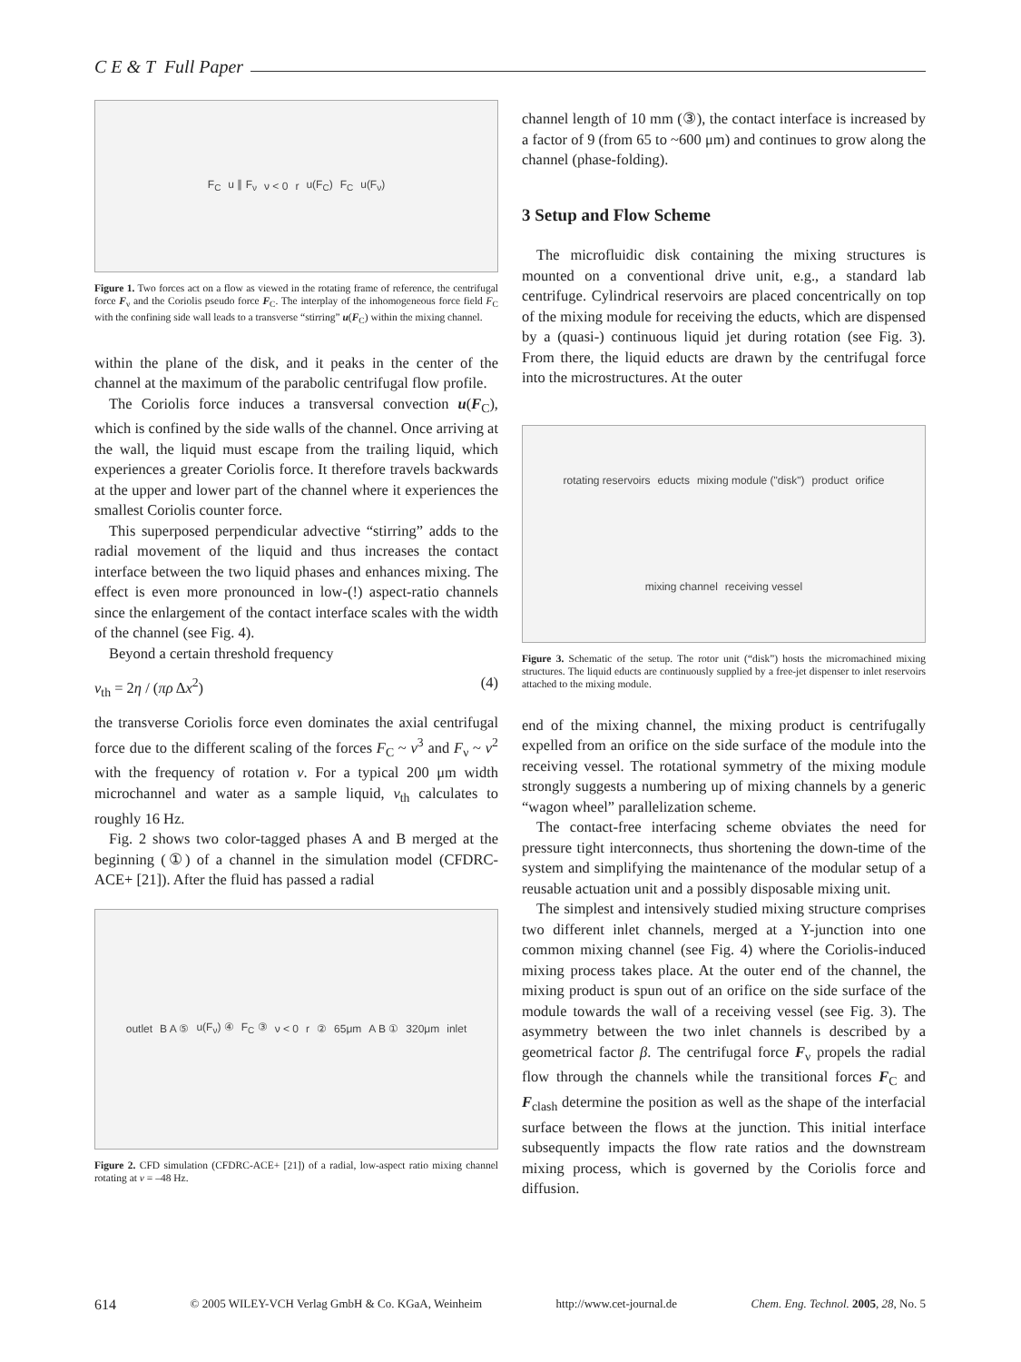C E & T Full Paper
F<sub>C</sub> u ∥ F<sub>ν</sub> ν < 0 r u(F<sub>C</sub>) F<sub>C</sub> u(F<sub>ν</sub>)
Figure 1. Two forces act on a flow as viewed in the rotating frame of reference, the centrifugal force F<sub>ν</sub> and the Coriolis pseudo force F<sub>C</sub>. The interplay of the inhomogeneous force field F<sub>C</sub> with the confining side wall leads to a transverse “stirring” u(F<sub>C</sub>) within the mixing channel.
within the plane of the disk, and it peaks in the center of the channel at the maximum of the parabolic centrifugal flow profile.
The Coriolis force induces a transversal convection u(F<sub>C</sub>), which is confined by the side walls of the channel. Once arriving at the wall, the liquid must escape from the trailing liquid, which experiences a greater Coriolis force. It therefore travels backwards at the upper and lower part of the channel where it experiences the smallest Coriolis counter force.
This superposed perpendicular advective “stirring” adds to the radial movement of the liquid and thus increases the contact interface between the two liquid phases and enhances mixing. The effect is even more pronounced in low-(!) aspect-ratio channels since the enlargement of the contact interface scales with the width of the channel (see Fig. 4).
Beyond a certain threshold frequency
ν<sub>th</sub> = 2η / (πρ Δx<sup>2</sup>) (4)
the transverse Coriolis force even dominates the axial centrifugal force due to the different scaling of the forces F<sub>C</sub> ~ ν<sup>3</sup> and F<sub>ν</sub> ~ ν<sup>2</sup> with the frequency of rotation ν. For a typical 200 μm width microchannel and water as a sample liquid, ν<sub>th</sub> calculates to roughly 16 Hz.
Fig. 2 shows two color-tagged phases A and B merged at the beginning (①) of a channel in the simulation model (CFDRC-ACE+ [21]). After the fluid has passed a radial
outlet B A ⑤ u(F<sub>ν</sub>) ④ F<sub>C</sub> ③ ν < 0 r ② 65μm A B ① 320μm inlet
Figure 2. CFD simulation (CFDRC-ACE+ [21]) of a radial, low-aspect ratio mixing channel rotating at ν = –48 Hz.
channel length of 10 mm (③), the contact interface is increased by a factor of 9 (from 65 to ~600 μm) and continues to grow along the channel (phase-folding).
3 Setup and Flow Scheme
The microfluidic disk containing the mixing structures is mounted on a conventional drive unit, e.g., a standard lab centrifuge. Cylindrical reservoirs are placed concentrically on top of the mixing module for receiving the educts, which are dispensed by a (quasi-) continuous liquid jet during rotation (see Fig. 3). From there, the liquid educts are drawn by the centrifugal force into the microstructures. At the outer
rotating reservoirs educts mixing module ("disk") product orifice mixing channel receiving vessel
Figure 3. Schematic of the setup. The rotor unit (“disk”) hosts the micromachined mixing structures. The liquid educts are continuously supplied by a free-jet dispenser to inlet reservoirs attached to the mixing module.
end of the mixing channel, the mixing product is centrifugally expelled from an orifice on the side surface of the module into the receiving vessel. The rotational symmetry of the mixing module strongly suggests a numbering up of mixing channels by a generic “wagon wheel” parallelization scheme.
The contact-free interfacing scheme obviates the need for pressure tight interconnects, thus shortening the down-time of the system and simplifying the maintenance of the modular setup of a reusable actuation unit and a possibly disposable mixing unit.
The simplest and intensively studied mixing structure comprises two different inlet channels, merged at a Y-junction into one common mixing channel (see Fig. 4) where the Coriolis-induced mixing process takes place. At the outer end of the channel, the mixing product is spun out of an orifice on the side surface of the module towards the wall of a receiving vessel (see Fig. 3). The asymmetry between the two inlet channels is described by a geometrical factor β. The centrifugal force F<sub>ν</sub> propels the radial flow through the channels while the transitional forces F<sub>C</sub> and F<sub>clash</sub> determine the position as well as the shape of the interfacial surface between the flows at the junction. This initial interface subsequently impacts the flow rate ratios and the downstream mixing process, which is governed by the Coriolis force and diffusion.
614 © 2005 WILEY-VCH Verlag GmbH & Co. KGaA, Weinheim http://www.cet-journal.de Chem. Eng. Technol. 2005, 28, No. 5